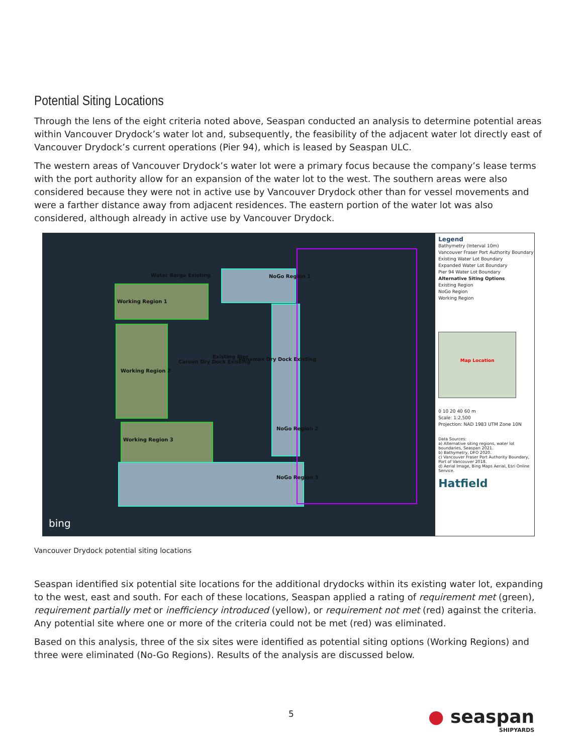Potential Siting Locations
Through the lens of the eight criteria noted above, Seaspan conducted an analysis to determine potential areas within Vancouver Drydock’s water lot and, subsequently, the feasibility of the adjacent water lot directly east of Vancouver Drydock’s current operations (Pier 94), which is leased by Seaspan ULC.
The western areas of Vancouver Drydock’s water lot were a primary focus because the company’s lease terms with the port authority allow for an expansion of the water lot to the west. The southern areas were also considered because they were not in active use by Vancouver Drydock other than for vessel movements and were a farther distance away from adjacent residences. The eastern portion of the water lot was also considered, although already in active use by Vancouver Drydock.
Water Barge Existing NoGo Region 1
Working Region 1
Working Region 2
Careen Dry Dock Existing
Existing Pier Panamax Dry Dock Existing
NoGo Region 2
Working Region 3
NoGo Region 3
bing
Legend
Bathymetry (Interval 10m)
Vancouver Fraser Port Authority Boundary
Existing Water Lot Boundary
Expanded Water Lot Boundary
Pier 94 Water Lot Boundary
Alternative Siting Options
Existing Region
NoGo Region
Working Region
Map Location
0 10 20 40 60 m
Scale: 1:2,500
Projection: NAD 1983 UTM Zone 10N
Data Sources:
a) Alternative siting regions, water lot boundaries, Seaspan 2021.
b) Bathymetry, DFO 2020.
c) Vancouver Fraser Port Authority Boundary, Port of Vancouver 2018.
d) Aerial Image, Bing Maps Aerial, Esri Online Service.
Hatfield
Vancouver Drydock potential siting locations
Seaspan identified six potential site locations for the additional drydocks within its existing water lot, expanding to the west, east and south. For each of these locations, Seaspan applied a rating of requirement met (green), requirement partially met or inefficiency introduced (yellow), or requirement not met (red) against the criteria. Any potential site where one or more of the criteria could not be met (red) was eliminated.
Based on this analysis, three of the six sites were identified as potential siting options (Working Regions) and three were eliminated (No-Go Regions). Results of the analysis are discussed below.
5
● seaspan
SHIPYARDS